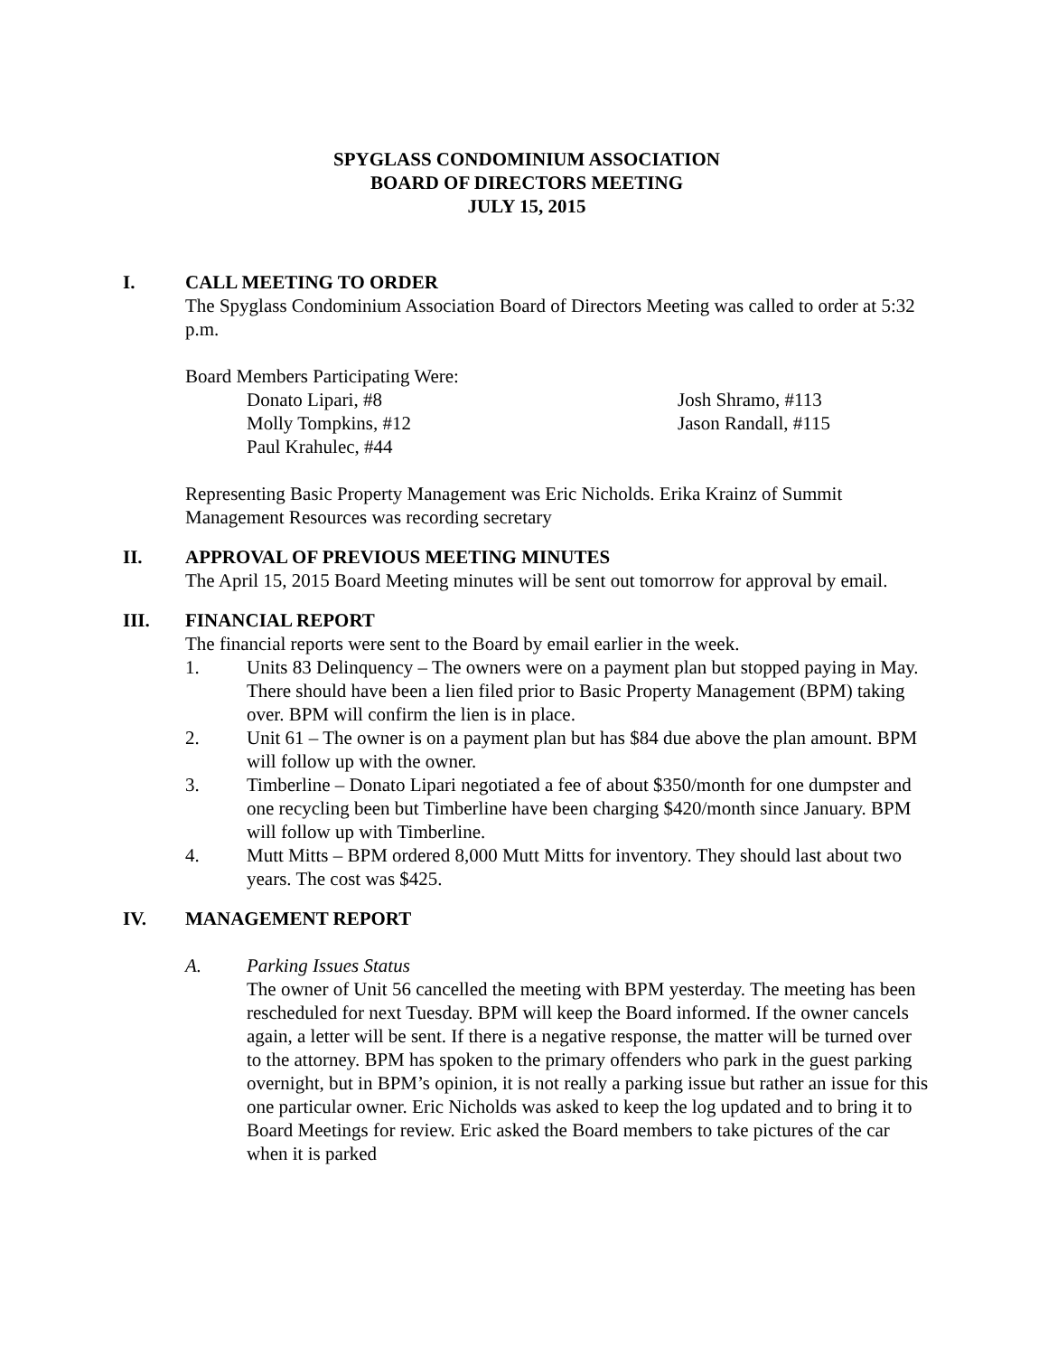SPYGLASS CONDOMINIUM ASSOCIATION
BOARD OF DIRECTORS MEETING
JULY 15, 2015
I. CALL MEETING TO ORDER
The Spyglass Condominium Association Board of Directors Meeting was called to order at 5:32 p.m.
Board Members Participating Were:
Donato Lipari, #8 Josh Shramo, #113 Molly Tompkins, #12 Jason Randall, #115 Paul Krahulec, #44
Representing Basic Property Management was Eric Nicholds. Erika Krainz of Summit Management Resources was recording secretary
II. APPROVAL OF PREVIOUS MEETING MINUTES
The April 15, 2015 Board Meeting minutes will be sent out tomorrow for approval by email.
III. FINANCIAL REPORT
The financial reports were sent to the Board by email earlier in the week.
1. Units 83 Delinquency – The owners were on a payment plan but stopped paying in May. There should have been a lien filed prior to Basic Property Management (BPM) taking over. BPM will confirm the lien is in place.
2. Unit 61 – The owner is on a payment plan but has $84 due above the plan amount. BPM will follow up with the owner.
3. Timberline – Donato Lipari negotiated a fee of about $350/month for one dumpster and one recycling been but Timberline have been charging $420/month since January. BPM will follow up with Timberline.
4. Mutt Mitts – BPM ordered 8,000 Mutt Mitts for inventory. They should last about two years. The cost was $425.
IV. MANAGEMENT REPORT
A. Parking Issues Status
The owner of Unit 56 cancelled the meeting with BPM yesterday. The meeting has been rescheduled for next Tuesday. BPM will keep the Board informed. If the owner cancels again, a letter will be sent. If there is a negative response, the matter will be turned over to the attorney. BPM has spoken to the primary offenders who park in the guest parking overnight, but in BPM’s opinion, it is not really a parking issue but rather an issue for this one particular owner. Eric Nicholds was asked to keep the log updated and to bring it to Board Meetings for review. Eric asked the Board members to take pictures of the car when it is parked